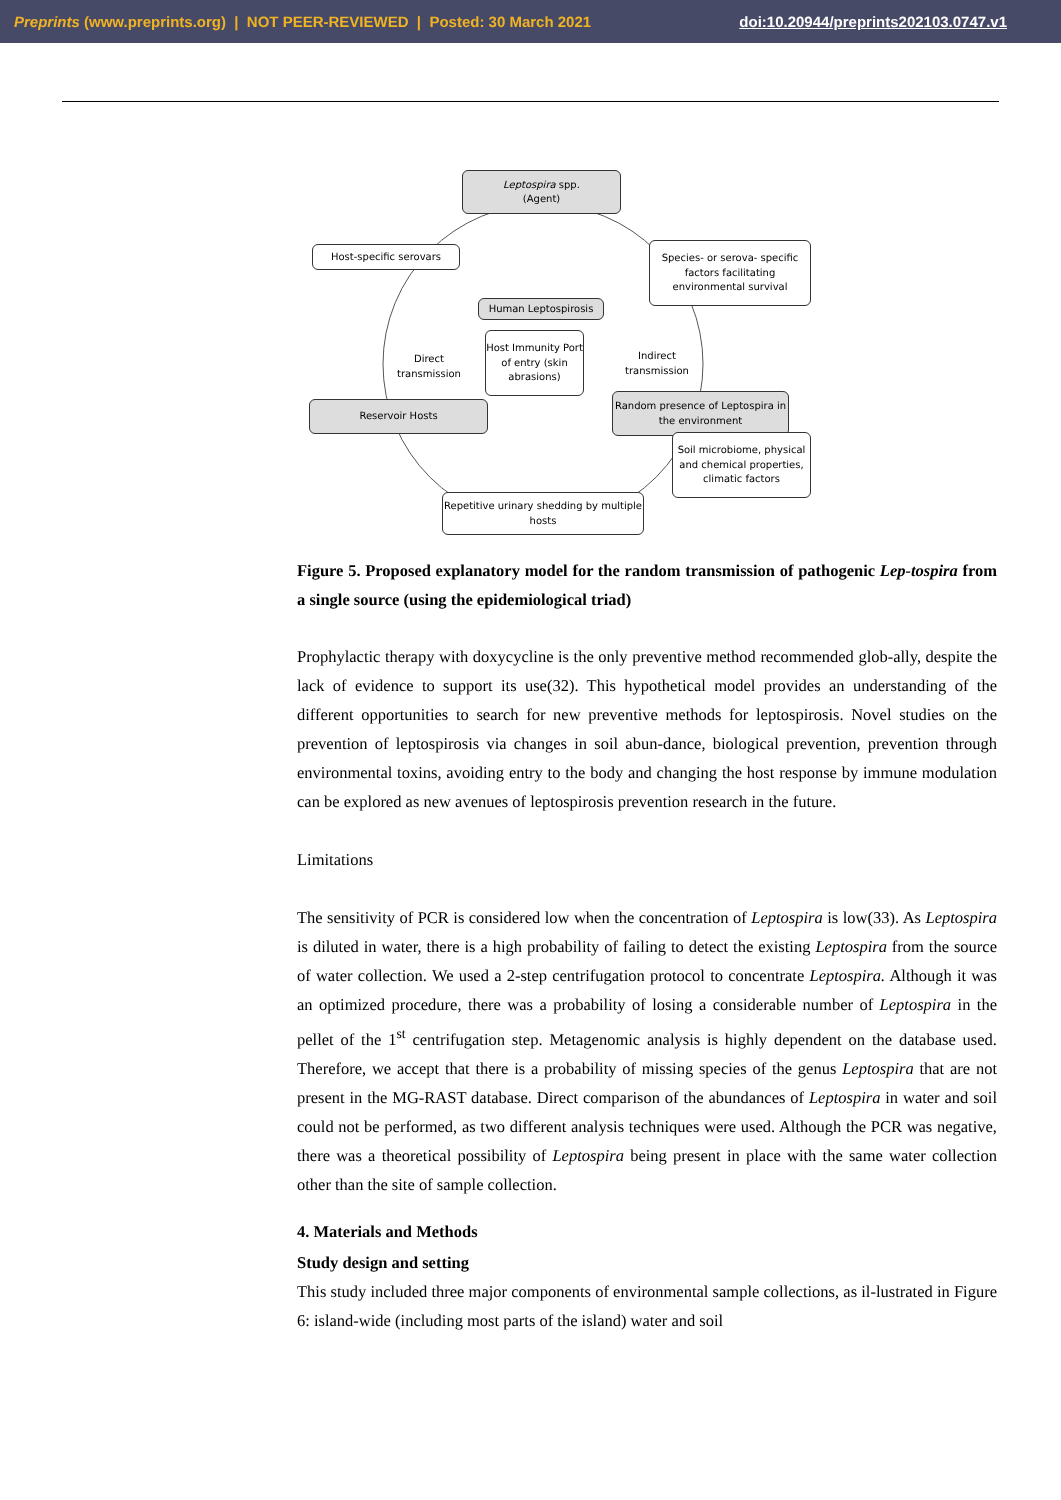Preprints (www.preprints.org) | NOT PEER-REVIEWED | Posted: 30 March 2021 doi:10.20944/preprints202103.0747.v1
Leptospira spp.
(Agent)
Host-specific serovars
Species- or serova- specific factors facilitating environmental survival
Human Leptospirosis
Host Immunity Port of entry (skin abrasions)
Direct
transmission
Indirect
transmission
Reservoir Hosts
Random presence of Leptospira in the environment
Soil microbiome, physical and chemical properties, climatic factors
Repetitive urinary shedding by multiple hosts
Figure 5. Proposed explanatory model for the random transmission of pathogenic Lep-tospira from a single source (using the epidemiological triad)
Prophylactic therapy with doxycycline is the only preventive method recommended glob-ally, despite the lack of evidence to support its use(32). This hypothetical model provides an understanding of the different opportunities to search for new preventive methods for leptospirosis. Novel studies on the prevention of leptospirosis via changes in soil abun-dance, biological prevention, prevention through environmental toxins, avoiding entry to the body and changing the host response by immune modulation can be explored as new avenues of leptospirosis prevention research in the future.
Limitations
The sensitivity of PCR is considered low when the concentration of Leptospira is low(33). As Leptospira is diluted in water, there is a high probability of failing to detect the existing Leptospira from the source of water collection. We used a 2-step centrifugation protocol to concentrate Leptospira. Although it was an optimized procedure, there was a probability of losing a considerable number of Leptospira in the pellet of the 1<sup>st</sup> centrifugation step. Metagenomic analysis is highly dependent on the database used. Therefore, we accept that there is a probability of missing species of the genus Leptospira that are not present in the MG-RAST database. Direct comparison of the abundances of Leptospira in water and soil could not be performed, as two different analysis techniques were used. Although the PCR was negative, there was a theoretical possibility of Leptospira being present in place with the same water collection other than the site of sample collection.
4. Materials and Methods
Study design and setting
This study included three major components of environmental sample collections, as il-lustrated in Figure 6: island-wide (including most parts of the island) water and soil